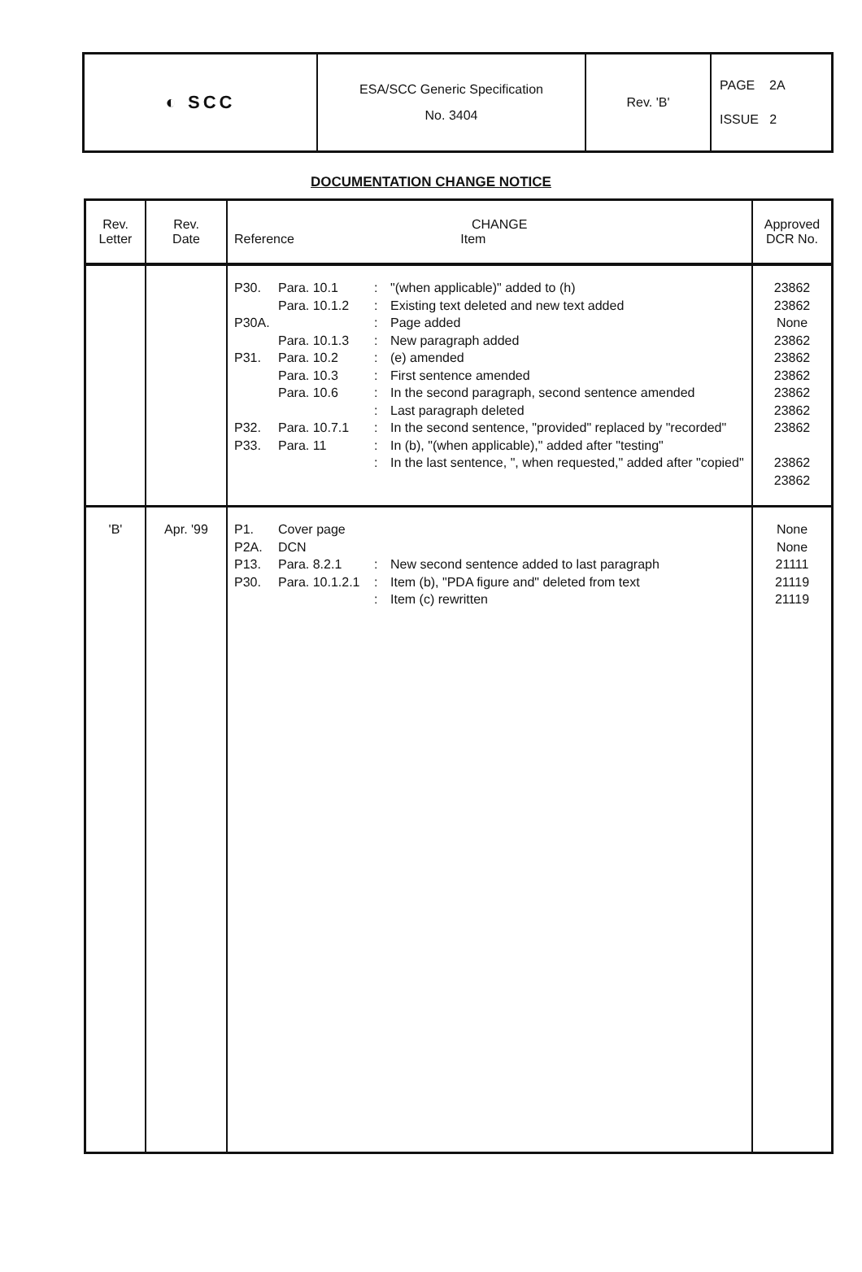◐ SCC
ESA/SCC Generic Specification
No. 3404
Rev. 'B'
PAGE 2A
ISSUE 2
DOCUMENTATION CHANGE NOTICE
| Rev. Letter | Rev. Date | CHANGE Reference Item | Approved DCR No. |
| --- | --- | --- | --- |
| | | P30. Para. 10.1 : "(when applicable)" added to (h) Para. 10.1.2 : Existing text deleted and new text added P30A. : Page added Para. 10.1.3 : New paragraph added P31. Para. 10.2 : (e) amended Para. 10.3 : First sentence amended Para. 10.6 : In the second paragraph, second sentence amended : Last paragraph deleted P32. Para. 10.7.1 : In the second sentence, "provided" replaced by "recorded" P33. Para. 11 : In (b), "(when applicable)," added after "testing" : In the last sentence, ", when requested," added after "copied" | 23862 23862 None 23862 23862 23862 23862 23862 23862 23862 23862 |
| 'B' | Apr. '99 | P1. Cover page P2A. DCN P13. Para. 8.2.1 : New second sentence added to last paragraph P30. Para. 10.1.2.1 : Item (b), "PDA figure and" deleted from text : Item (c) rewritten | None None 21111 21119 21119 |